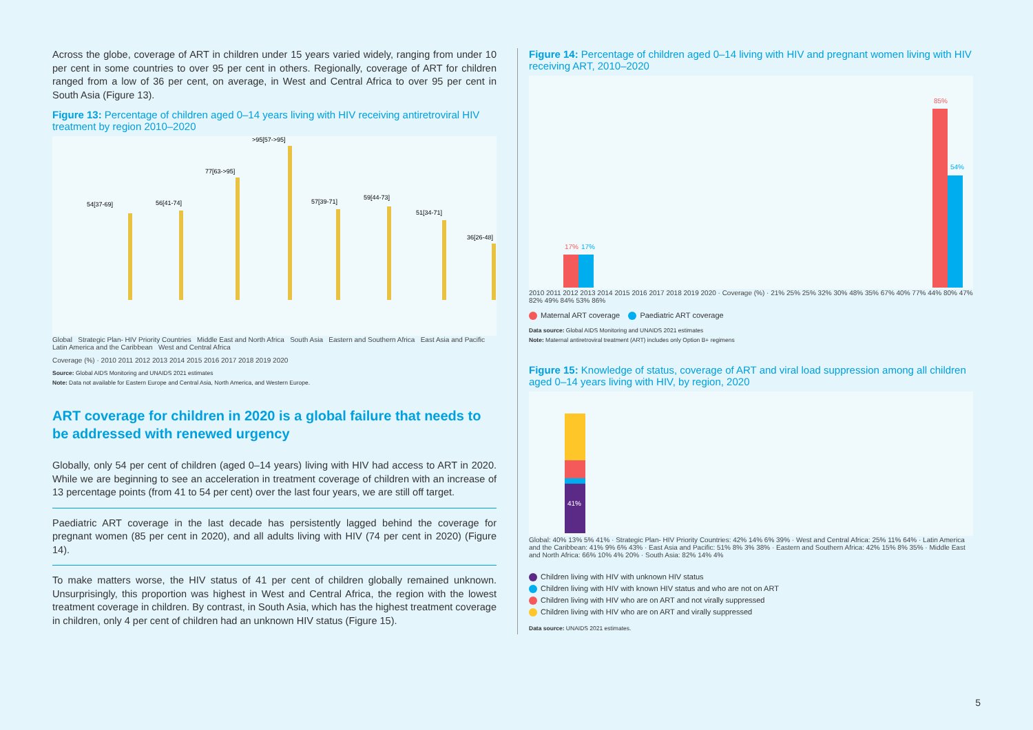Across the globe, coverage of ART in children under 15 years varied widely, ranging from under 10 per cent in some countries to over 95 per cent in others. Regionally, coverage of ART for children ranged from a low of 36 per cent, on average, in West and Central Africa to over 95 per cent in South Asia (Figure 13).
Figure 13: Percentage of children aged 0–14 years living with HIV receiving antiretroviral HIV treatment by region 2010–2020
54[37-69]
56[41-74]
77[63->95]
>95[57->95]
57[39-71]
59[44-73]
51[34-71]
36[26-48]
Global Strategic Plan- HIV Priority Countries Middle East and North Africa South Asia Eastern and Southern Africa East Asia and Pacific Latin America and the Caribbean West and Central Africa
Coverage (%) · 2010 2011 2012 2013 2014 2015 2016 2017 2018 2019 2020
Source: Global AIDS Monitoring and UNAIDS 2021 estimates
Note: Data not available for Eastern Europe and Central Asia, North America, and Western Europe.
ART coverage for children in 2020 is a global failure that needs to be addressed with renewed urgency
Globally, only 54 per cent of children (aged 0–14 years) living with HIV had access to ART in 2020. While we are beginning to see an acceleration in treatment coverage of children with an increase of 13 percentage points (from 41 to 54 per cent) over the last four years, we are still off target.
Paediatric ART coverage in the last decade has persistently lagged behind the coverage for pregnant women (85 per cent in 2020), and all adults living with HIV (74 per cent in 2020) (Figure 14).
To make matters worse, the HIV status of 41 per cent of children globally remained unknown. Unsurprisingly, this proportion was highest in West and Central Africa, the region with the lowest treatment coverage in children. By contrast, in South Asia, which has the highest treatment coverage in children, only 4 per cent of children had an unknown HIV status (Figure 15).
Figure 14: Percentage of children aged 0–14 living with HIV and pregnant women living with HIV receiving ART, 2010–2020
17%
17%
85%
54%
2010 2011 2012 2013 2014 2015 2016 2017 2018 2019 2020 · Coverage (%) · 21% 25% 25% 32% 30% 48% 35% 67% 40% 77% 44% 80% 47% 82% 49% 84% 53% 86%
Maternal ART coverage Paediatric ART coverage
Data source: Global AIDS Monitoring and UNAIDS 2021 estimates
Note: Maternal antiretroviral treatment (ART) includes only Option B+ regimens
Figure 15: Knowledge of status, coverage of ART and viral load suppression among all children aged 0–14 years living with HIV, by region, 2020
41%
Global: 40% 13% 5% 41% · Strategic Plan- HIV Priority Countries: 42% 14% 6% 39% · West and Central Africa: 25% 11% 64% · Latin America and the Caribbean: 41% 9% 6% 43% · East Asia and Pacific: 51% 8% 3% 38% · Eastern and Southern Africa: 42% 15% 8% 35% · Middle East and North Africa: 66% 10% 4% 20% · South Asia: 82% 14% 4%
Children living with HIV with unknown HIV status
Children living with HIV with known HIV status and who are not on ART
Children living with HIV who are on ART and not virally suppressed
Children living with HIV who are on ART and virally suppressed
Data source: UNAIDS 2021 estimates.
5